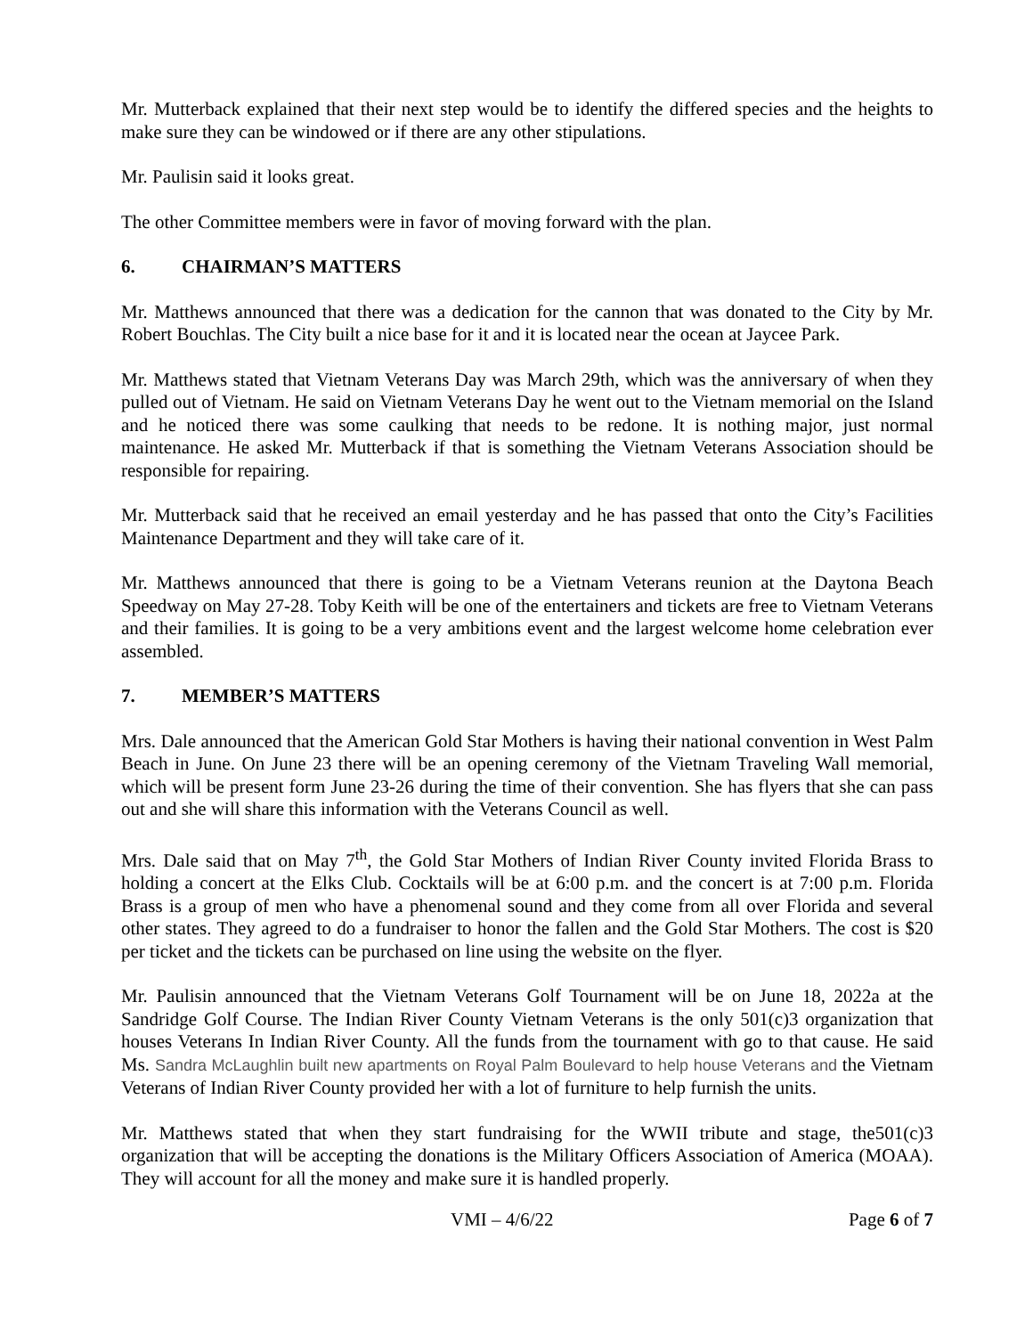Mr. Mutterback explained that their next step would be to identify the differed species and the heights to make sure they can be windowed or if there are any other stipulations.
Mr. Paulisin said it looks great.
The other Committee members were in favor of moving forward with the plan.
6. CHAIRMAN’S MATTERS
Mr. Matthews announced that there was a dedication for the cannon that was donated to the City by Mr. Robert Bouchlas. The City built a nice base for it and it is located near the ocean at Jaycee Park.
Mr. Matthews stated that Vietnam Veterans Day was March 29th, which was the anniversary of when they pulled out of Vietnam. He said on Vietnam Veterans Day he went out to the Vietnam memorial on the Island and he noticed there was some caulking that needs to be redone. It is nothing major, just normal maintenance. He asked Mr. Mutterback if that is something the Vietnam Veterans Association should be responsible for repairing.
Mr. Mutterback said that he received an email yesterday and he has passed that onto the City’s Facilities Maintenance Department and they will take care of it.
Mr. Matthews announced that there is going to be a Vietnam Veterans reunion at the Daytona Beach Speedway on May 27-28. Toby Keith will be one of the entertainers and tickets are free to Vietnam Veterans and their families. It is going to be a very ambitions event and the largest welcome home celebration ever assembled.
7. MEMBER’S MATTERS
Mrs. Dale announced that the American Gold Star Mothers is having their national convention in West Palm Beach in June. On June 23 there will be an opening ceremony of the Vietnam Traveling Wall memorial, which will be present form June 23-26 during the time of their convention. She has flyers that she can pass out and she will share this information with the Veterans Council as well.
Mrs. Dale said that on May 7<sup>th</sup>, the Gold Star Mothers of Indian River County invited Florida Brass to holding a concert at the Elks Club. Cocktails will be at 6:00 p.m. and the concert is at 7:00 p.m. Florida Brass is a group of men who have a phenomenal sound and they come from all over Florida and several other states. They agreed to do a fundraiser to honor the fallen and the Gold Star Mothers. The cost is $20 per ticket and the tickets can be purchased on line using the website on the flyer.
Mr. Paulisin announced that the Vietnam Veterans Golf Tournament will be on June 18, 2022a at the Sandridge Golf Course. The Indian River County Vietnam Veterans is the only 501(c)3 organization that houses Veterans In Indian River County. All the funds from the tournament with go to that cause. He said Ms. Sandra McLaughlin built new apartments on Royal Palm Boulevard to help house Veterans and the Vietnam Veterans of Indian River County provided her with a lot of furniture to help furnish the units.
Mr. Matthews stated that when they start fundraising for the WWII tribute and stage, the501(c)3 organization that will be accepting the donations is the Military Officers Association of America (MOAA). They will account for all the money and make sure it is handled properly.
VMI – 4/6/22 Page 6 of 7